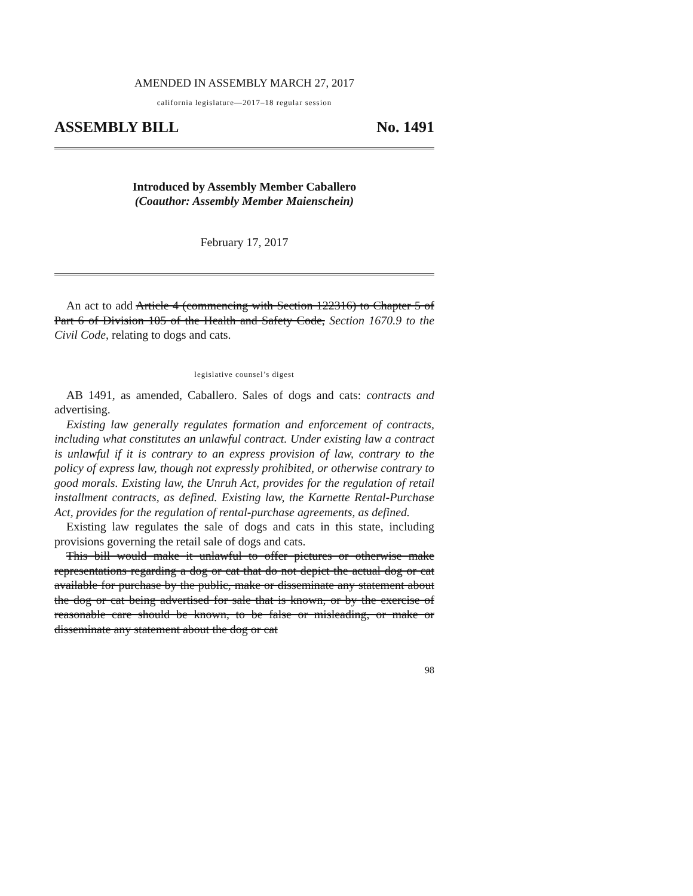AMENDED IN ASSEMBLY MARCH 27, 2017
california legislature—2017–18 regular session
ASSEMBLY BILL No. 1491
Introduced by Assembly Member Caballero
(Coauthor: Assembly Member Maienschein)
February 17, 2017
An act to add Article 4 (commencing with Section 122316) to Chapter 5 of Part 6 of Division 105 of the Health and Safety Code, Section 1670.9 to the Civil Code, relating to dogs and cats.
legislative counsel’s digest
AB 1491, as amended, Caballero. Sales of dogs and cats: contracts and advertising.
Existing law generally regulates formation and enforcement of contracts, including what constitutes an unlawful contract. Under existing law a contract is unlawful if it is contrary to an express provision of law, contrary to the policy of express law, though not expressly prohibited, or otherwise contrary to good morals. Existing law, the Unruh Act, provides for the regulation of retail installment contracts, as defined. Existing law, the Karnette Rental-Purchase Act, provides for the regulation of rental-purchase agreements, as defined.
Existing law regulates the sale of dogs and cats in this state, including provisions governing the retail sale of dogs and cats.
This bill would make it unlawful to offer pictures or otherwise make representations regarding a dog or cat that do not depict the actual dog or cat available for purchase by the public, make or disseminate any statement about the dog or cat being advertised for sale that is known, or by the exercise of reasonable care should be known, to be false or misleading, or make or disseminate any statement about the dog or cat
98